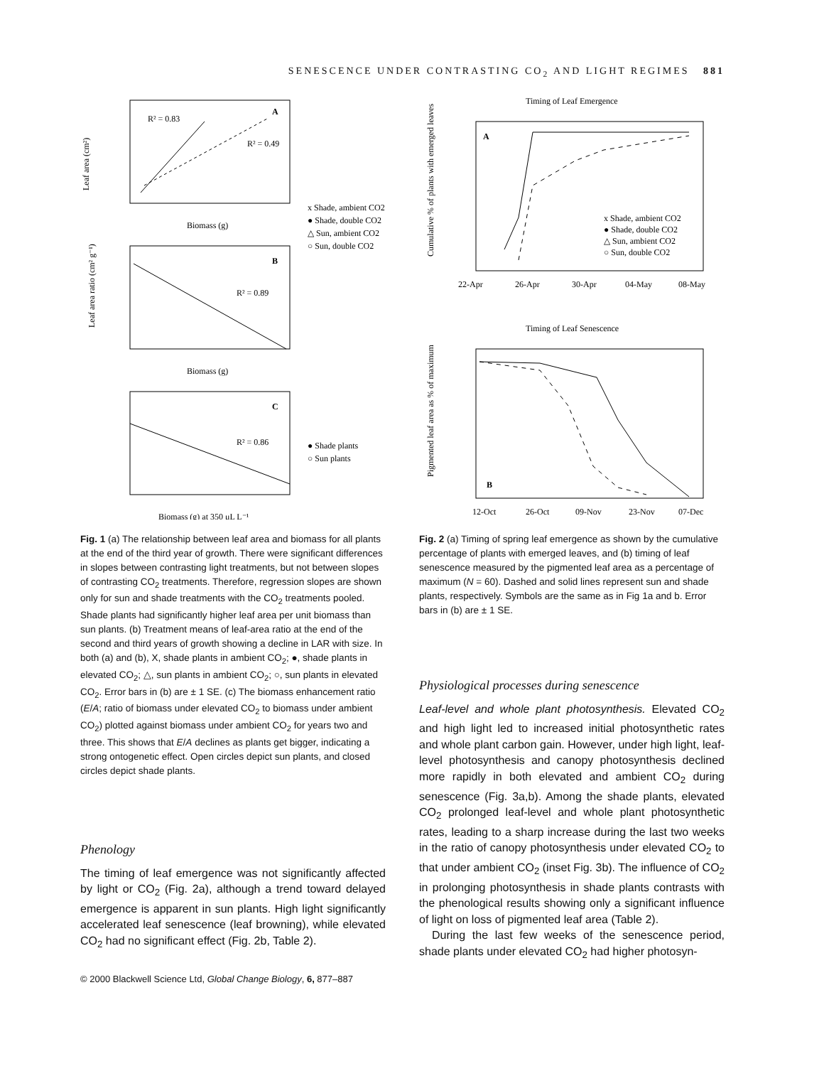SENESCENCE UNDER CONTRASTING CO<sub>2</sub> AND LIGHT REGIMES 881
Leaf area (cm²)
A
R² = 0.83
R² = 0.49
Biomass (g)
x Shade, ambient CO2
● Shade, double CO2
△ Sun, ambient CO2
○ Sun, double CO2
B
R² = 0.89
Biomass (g)
Leaf area ratio (cm² g⁻¹)
C
R² = 0.86
● Shade plants
○ Sun plants
Biomass (g) at 350 μL L⁻¹
Fig. 1 (a) The relationship between leaf area and biomass for all plants at the end of the third year of growth. There were significant differences in slopes between contrasting light treatments, but not between slopes of contrasting CO<sub>2</sub> treatments. Therefore, regression slopes are shown only for sun and shade treatments with the CO<sub>2</sub> treatments pooled. Shade plants had significantly higher leaf area per unit biomass than sun plants. (b) Treatment means of leaf-area ratio at the end of the second and third years of growth showing a decline in LAR with size. In both (a) and (b), X, shade plants in ambient CO<sub>2</sub>; ●, shade plants in elevated CO<sub>2</sub>; △, sun plants in ambient CO<sub>2</sub>; ○, sun plants in elevated CO<sub>2</sub>. Error bars in (b) are ± 1 SE. (c) The biomass enhancement ratio (E/A; ratio of biomass under elevated CO<sub>2</sub> to biomass under ambient CO<sub>2</sub>) plotted against biomass under ambient CO<sub>2</sub> for years two and three. This shows that E/A declines as plants get bigger, indicating a strong ontogenetic effect. Open circles depict sun plants, and closed circles depict shade plants.
Phenology
The timing of leaf emergence was not significantly affected by light or CO<sub>2</sub> (Fig. 2a), although a trend toward delayed emergence is apparent in sun plants. High light significantly accelerated leaf senescence (leaf browning), while elevated CO<sub>2</sub> had no significant effect (Fig. 2b, Table 2).
© 2000 Blackwell Science Ltd, Global Change Biology, 6, 877–887
Timing of Leaf Emergence
A
Cumulative % of plants with emerged leaves
22-Apr
26-Apr
30-Apr
04-May
08-May
x Shade, ambient CO2
● Shade, double CO2
△ Sun, ambient CO2
○ Sun, double CO2
Timing of Leaf Senescence
B
Pigmented leaf area as % of maximum
12-Oct
26-Oct
09-Nov
23-Nov
07-Dec
Fig. 2 (a) Timing of spring leaf emergence as shown by the cumulative percentage of plants with emerged leaves, and (b) timing of leaf senescence measured by the pigmented leaf area as a percentage of maximum (N = 60). Dashed and solid lines represent sun and shade plants, respectively. Symbols are the same as in Fig 1a and b. Error bars in (b) are ± 1 SE.
Physiological processes during senescence
Leaf-level and whole plant photosynthesis. Elevated CO<sub>2</sub> and high light led to increased initial photosynthetic rates and whole plant carbon gain. However, under high light, leaf-level photosynthesis and canopy photosynthesis declined more rapidly in both elevated and ambient CO<sub>2</sub> during senescence (Fig. 3a,b). Among the shade plants, elevated CO<sub>2</sub> prolonged leaf-level and whole plant photosynthetic rates, leading to a sharp increase during the last two weeks in the ratio of canopy photosynthesis under elevated CO<sub>2</sub> to that under ambient CO<sub>2</sub> (inset Fig. 3b). The influence of CO<sub>2</sub> in prolonging photosynthesis in shade plants contrasts with the phenological results showing only a significant influence of light on loss of pigmented leaf area (Table 2).
During the last few weeks of the senescence period, shade plants under elevated CO<sub>2</sub> had higher photosyn-